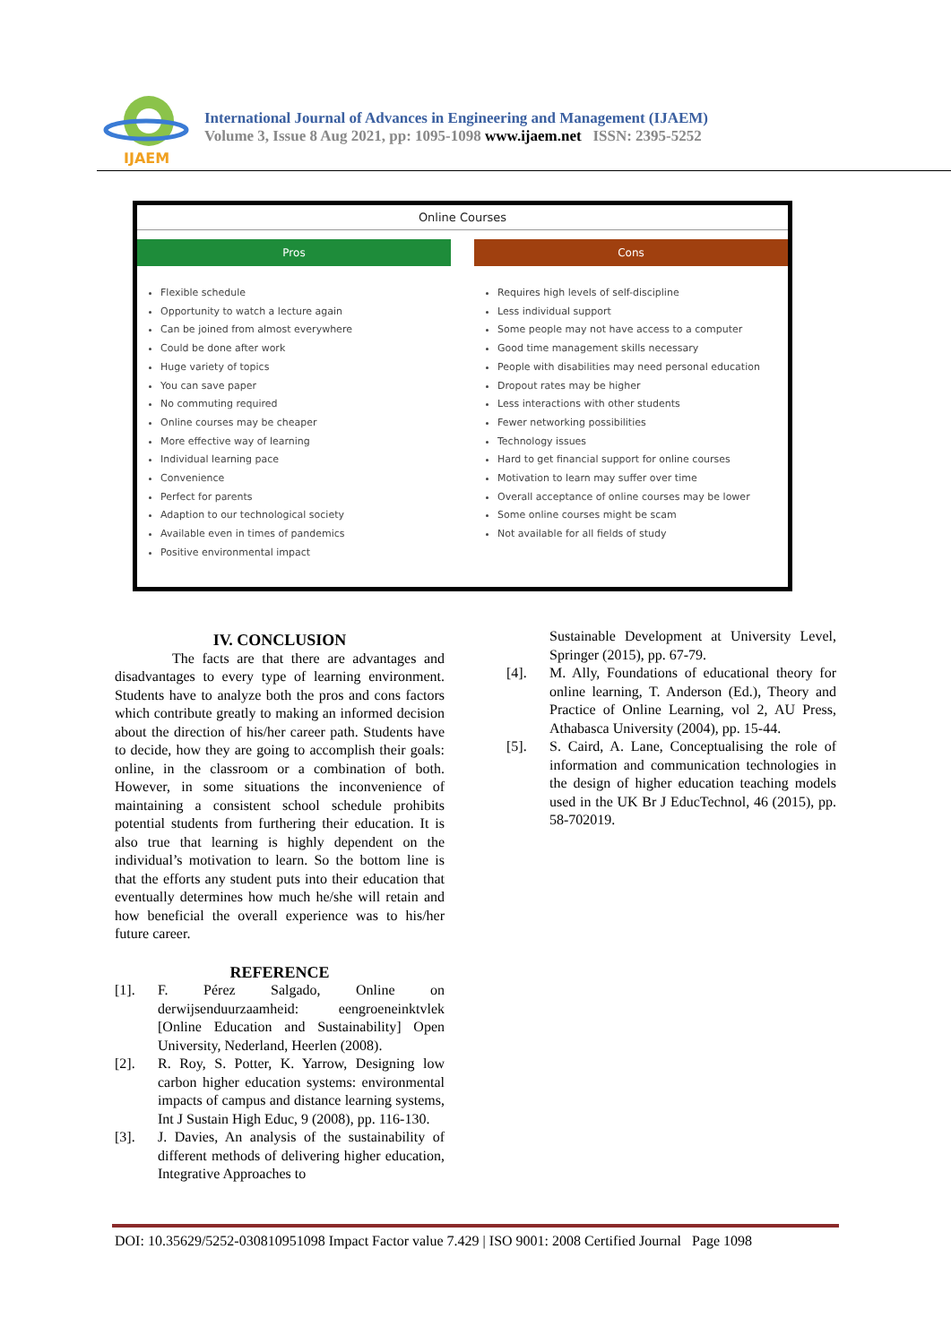IJAEM
International Journal of Advances in Engineering and Management (IJAEM)
Volume 3, Issue 8 Aug 2021, pp: 1095-1098 www.ijaem.net ISSN: 2395-5252
Online Courses
Pros
Flexible schedule
Opportunity to watch a lecture again
Can be joined from almost everywhere
Could be done after work
Huge variety of topics
You can save paper
No commuting required
Online courses may be cheaper
More effective way of learning
Individual learning pace
Convenience
Perfect for parents
Adaption to our technological society
Available even in times of pandemics
Positive environmental impact
Cons
Requires high levels of self-discipline
Less individual support
Some people may not have access to a computer
Good time management skills necessary
People with disabilities may need personal education
Dropout rates may be higher
Less interactions with other students
Fewer networking possibilities
Technology issues
Hard to get financial support for online courses
Motivation to learn may suffer over time
Overall acceptance of online courses may be lower
Some online courses might be scam
Not available for all fields of study
IV. CONCLUSION
The facts are that there are advantages and disadvantages to every type of learning environment. Students have to analyze both the pros and cons factors which contribute greatly to making an informed decision about the direction of his/her career path. Students have to decide, how they are going to accomplish their goals: online, in the classroom or a combination of both. However, in some situations the inconvenience of maintaining a consistent school schedule prohibits potential students from furthering their education. It is also true that learning is highly dependent on the individual’s motivation to learn. So the bottom line is that the efforts any student puts into their education that eventually determines how much he/she will retain and how beneficial the overall experience was to his/her future career.
REFERENCE
[1]. F. Pérez Salgado, Online on derwijsenduurzaamheid: eengroeneinktvlek [Online Education and Sustainability] Open University, Nederland, Heerlen (2008).
[2]. R. Roy, S. Potter, K. Yarrow, Designing low carbon higher education systems: environmental impacts of campus and distance learning systems, Int J Sustain High Educ, 9 (2008), pp. 116-130.
[3]. J. Davies, An analysis of the sustainability of different methods of delivering higher education, Integrative Approaches to
Sustainable Development at University Level, Springer (2015), pp. 67-79.
[4]. M. Ally, Foundations of educational theory for online learning, T. Anderson (Ed.), Theory and Practice of Online Learning, vol 2, AU Press, Athabasca University (2004), pp. 15-44.
[5]. S. Caird, A. Lane, Conceptualising the role of information and communication technologies in the design of higher education teaching models used in the UK Br J EducTechnol, 46 (2015), pp. 58-702019.
DOI: 10.35629/5252-030810951098 Impact Factor value 7.429 | ISO 9001: 2008 Certified Journal Page 1098